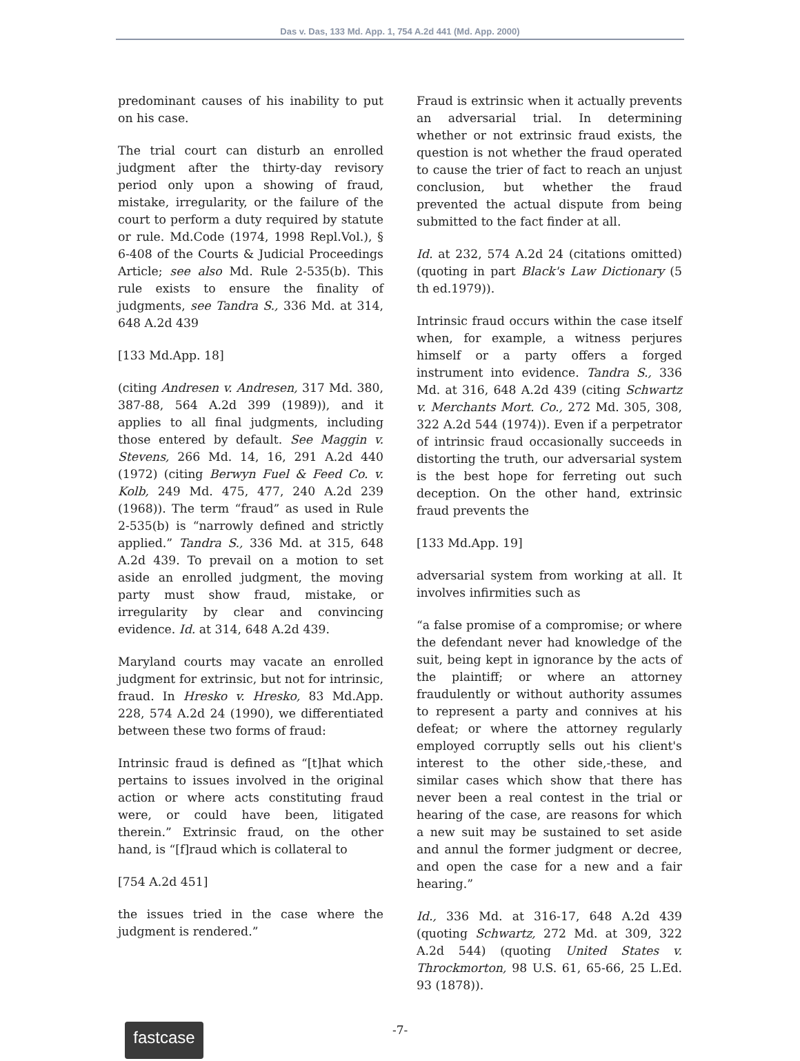Das v. Das, 133 Md. App. 1, 754 A.2d 441 (Md. App. 2000)
predominant causes of his inability to put on his case.
The trial court can disturb an enrolled judgment after the thirty-day revisory period only upon a showing of fraud, mistake, irregularity, or the failure of the court to perform a duty required by statute or rule. Md.Code (1974, 1998 Repl.Vol.), § 6-408 of the Courts & Judicial Proceedings Article; see also Md. Rule 2-535(b). This rule exists to ensure the finality of judgments, see Tandra S., 336 Md. at 314, 648 A.2d 439
[133 Md.App. 18]
(citing Andresen v. Andresen, 317 Md. 380, 387-88, 564 A.2d 399 (1989)), and it applies to all final judgments, including those entered by default. See Maggin v. Stevens, 266 Md. 14, 16, 291 A.2d 440 (1972) (citing Berwyn Fuel & Feed Co. v. Kolb, 249 Md. 475, 477, 240 A.2d 239 (1968)). The term “fraud” as used in Rule 2-535(b) is “narrowly defined and strictly applied.” Tandra S., 336 Md. at 315, 648 A.2d 439. To prevail on a motion to set aside an enrolled judgment, the moving party must show fraud, mistake, or irregularity by clear and convincing evidence. Id. at 314, 648 A.2d 439.
Maryland courts may vacate an enrolled judgment for extrinsic, but not for intrinsic, fraud. In Hresko v. Hresko, 83 Md.App. 228, 574 A.2d 24 (1990), we differentiated between these two forms of fraud:
Intrinsic fraud is defined as “[t]hat which pertains to issues involved in the original action or where acts constituting fraud were, or could have been, litigated therein.” Extrinsic fraud, on the other hand, is “[f]raud which is collateral to
[754 A.2d 451]
the issues tried in the case where the judgment is rendered.”
Fraud is extrinsic when it actually prevents an adversarial trial. In determining whether or not extrinsic fraud exists, the question is not whether the fraud operated to cause the trier of fact to reach an unjust conclusion, but whether the fraud prevented the actual dispute from being submitted to the fact finder at all.
Id. at 232, 574 A.2d 24 (citations omitted) (quoting in part Black's Law Dictionary (5 th ed.1979)).
Intrinsic fraud occurs within the case itself when, for example, a witness perjures himself or a party offers a forged instrument into evidence. Tandra S., 336 Md. at 316, 648 A.2d 439 (citing Schwartz v. Merchants Mort. Co., 272 Md. 305, 308, 322 A.2d 544 (1974)). Even if a perpetrator of intrinsic fraud occasionally succeeds in distorting the truth, our adversarial system is the best hope for ferreting out such deception. On the other hand, extrinsic fraud prevents the
[133 Md.App. 19]
adversarial system from working at all. It involves infirmities such as
“a false promise of a compromise; or where the defendant never had knowledge of the suit, being kept in ignorance by the acts of the plaintiff; or where an attorney fraudulently or without authority assumes to represent a party and connives at his defeat; or where the attorney regularly employed corruptly sells out his client's interest to the other side,-these, and similar cases which show that there has never been a real contest in the trial or hearing of the case, are reasons for which a new suit may be sustained to set aside and annul the former judgment or decree, and open the case for a new and a fair hearing.”
Id., 336 Md. at 316-17, 648 A.2d 439 (quoting Schwartz, 272 Md. at 309, 322 A.2d 544) (quoting United States v. Throckmorton, 98 U.S. 61, 65-66, 25 L.Ed. 93 (1878)).
fastcase
-7-